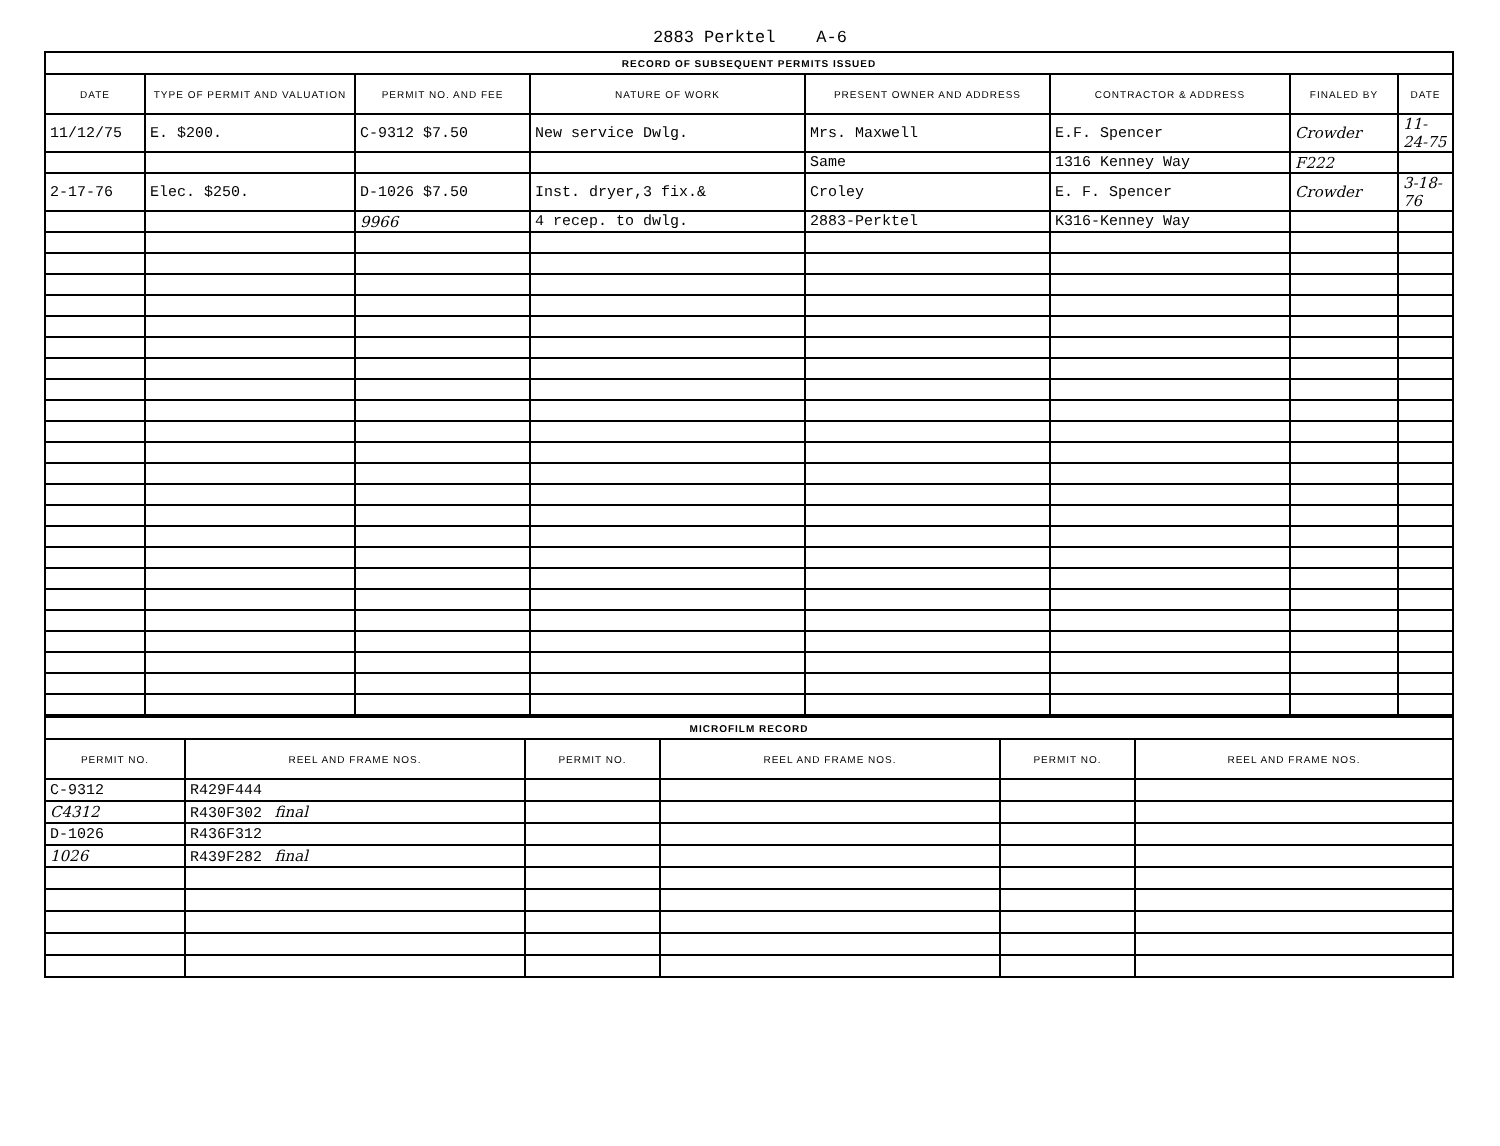2883 Perktel A-6
| RECORD OF SUBSEQUENT PERMITS ISSUED | | | | | | | |
| DATE | TYPE OF PERMIT AND VALUATION | PERMIT NO. AND FEE | NATURE OF WORK | PRESENT OWNER AND ADDRESS | CONTRACTOR & ADDRESS | FINALED BY | DATE |
| 11/12/75 | E. $200. | C-9312 $7.50 | New service Dwlg. | Mrs. Maxwell | E.F. Spencer | Crowder | 11-24-75 |
| | | | | Same | 1316 Kenney Way | F222 | |
| 2-17-76 | Elec. $250. | D-1026 $7.50 | Inst. dryer,3 fix.& | Croley | E. F. Spencer | Crowder | 3-18-76 |
| | | 9966 | 4 recep. to dwlg. | 2883-Perktel | K316-Kenney Way | | |
| MICROFILM RECORD | | | | | |
| PERMIT NO. | REEL AND FRAME NOS. | PERMIT NO. | REEL AND FRAME NOS. | PERMIT NO. | REEL AND FRAME NOS. |
| C-9312 | R429F444 | | | | |
| C4312 | R430F302 final | | | | |
| D-1026 | R436F312 | | | | |
| 1026 | R439F282 final | | | | |